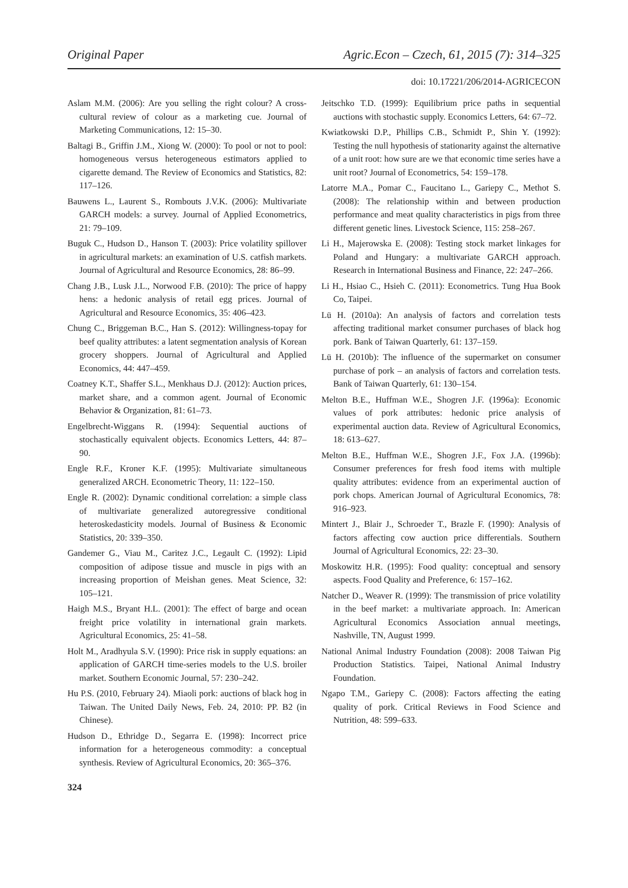Original Paper Agric.Econ – Czech, 61, 2015 (7): 314–325
doi: 10.17221/206/2014-AGRICECON
Aslam M.M. (2006): Are you selling the right colour? A cross-cultural review of colour as a marketing cue. Journal of Marketing Communications, 12: 15–30.
Baltagi B., Griffin J.M., Xiong W. (2000): To pool or not to pool: homogeneous versus heterogeneous estimators applied to cigarette demand. The Review of Economics and Statistics, 82: 117–126.
Bauwens L., Laurent S., Rombouts J.V.K. (2006): Multivariate GARCH models: a survey. Journal of Applied Econometrics, 21: 79–109.
Buguk C., Hudson D., Hanson T. (2003): Price volatility spillover in agricultural markets: an examination of U.S. catfish markets. Journal of Agricultural and Resource Economics, 28: 86–99.
Chang J.B., Lusk J.L., Norwood F.B. (2010): The price of happy hens: a hedonic analysis of retail egg prices. Journal of Agricultural and Resource Economics, 35: 406–423.
Chung C., Briggeman B.C., Han S. (2012): Willingness-topay for beef quality attributes: a latent segmentation analysis of Korean grocery shoppers. Journal of Agricultural and Applied Economics, 44: 447–459.
Coatney K.T., Shaffer S.L., Menkhaus D.J. (2012): Auction prices, market share, and a common agent. Journal of Economic Behavior & Organization, 81: 61–73.
Engelbrecht-Wiggans R. (1994): Sequential auctions of stochastically equivalent objects. Economics Letters, 44: 87–90.
Engle R.F., Kroner K.F. (1995): Multivariate simultaneous generalized ARCH. Econometric Theory, 11: 122–150.
Engle R. (2002): Dynamic conditional correlation: a simple class of multivariate generalized autoregressive conditional heteroskedasticity models. Journal of Business & Economic Statistics, 20: 339–350.
Gandemer G., Viau M., Caritez J.C., Legault C. (1992): Lipid composition of adipose tissue and muscle in pigs with an increasing proportion of Meishan genes. Meat Science, 32: 105–121.
Haigh M.S., Bryant H.L. (2001): The effect of barge and ocean freight price volatility in international grain markets. Agricultural Economics, 25: 41–58.
Holt M., Aradhyula S.V. (1990): Price risk in supply equations: an application of GARCH time-series models to the U.S. broiler market. Southern Economic Journal, 57: 230–242.
Hu P.S. (2010, February 24). Miaoli pork: auctions of black hog in Taiwan. The United Daily News, Feb. 24, 2010: PP. B2 (in Chinese).
Hudson D., Ethridge D., Segarra E. (1998): Incorrect price information for a heterogeneous commodity: a conceptual synthesis. Review of Agricultural Economics, 20: 365–376.
Jeitschko T.D. (1999): Equilibrium price paths in sequential auctions with stochastic supply. Economics Letters, 64: 67–72.
Kwiatkowski D.P., Phillips C.B., Schmidt P., Shin Y. (1992): Testing the null hypothesis of stationarity against the alternative of a unit root: how sure are we that economic time series have a unit root? Journal of Econometrics, 54: 159–178.
Latorre M.A., Pomar C., Faucitano L., Gariepy C., Methot S. (2008): The relationship within and between production performance and meat quality characteristics in pigs from three different genetic lines. Livestock Science, 115: 258–267.
Li H., Majerowska E. (2008): Testing stock market linkages for Poland and Hungary: a multivariate GARCH approach. Research in International Business and Finance, 22: 247–266.
Li H., Hsiao C., Hsieh C. (2011): Econometrics. Tung Hua Book Co, Taipei.
Lü H. (2010a): An analysis of factors and correlation tests affecting traditional market consumer purchases of black hog pork. Bank of Taiwan Quarterly, 61: 137–159.
Lü H. (2010b): The influence of the supermarket on consumer purchase of pork – an analysis of factors and correlation tests. Bank of Taiwan Quarterly, 61: 130–154.
Melton B.E., Huffman W.E., Shogren J.F. (1996a): Economic values of pork attributes: hedonic price analysis of experimental auction data. Review of Agricultural Economics, 18: 613–627.
Melton B.E., Huffman W.E., Shogren J.F., Fox J.A. (1996b): Consumer preferences for fresh food items with multiple quality attributes: evidence from an experimental auction of pork chops. American Journal of Agricultural Economics, 78: 916–923.
Mintert J., Blair J., Schroeder T., Brazle F. (1990): Analysis of factors affecting cow auction price differentials. Southern Journal of Agricultural Economics, 22: 23–30.
Moskowitz H.R. (1995): Food quality: conceptual and sensory aspects. Food Quality and Preference, 6: 157–162.
Natcher D., Weaver R. (1999): The transmission of price volatility in the beef market: a multivariate approach. In: American Agricultural Economics Association annual meetings, Nashville, TN, August 1999.
National Animal Industry Foundation (2008): 2008 Taiwan Pig Production Statistics. Taipei, National Animal Industry Foundation.
Ngapo T.M., Gariepy C. (2008): Factors affecting the eating quality of pork. Critical Reviews in Food Science and Nutrition, 48: 599–633.
324